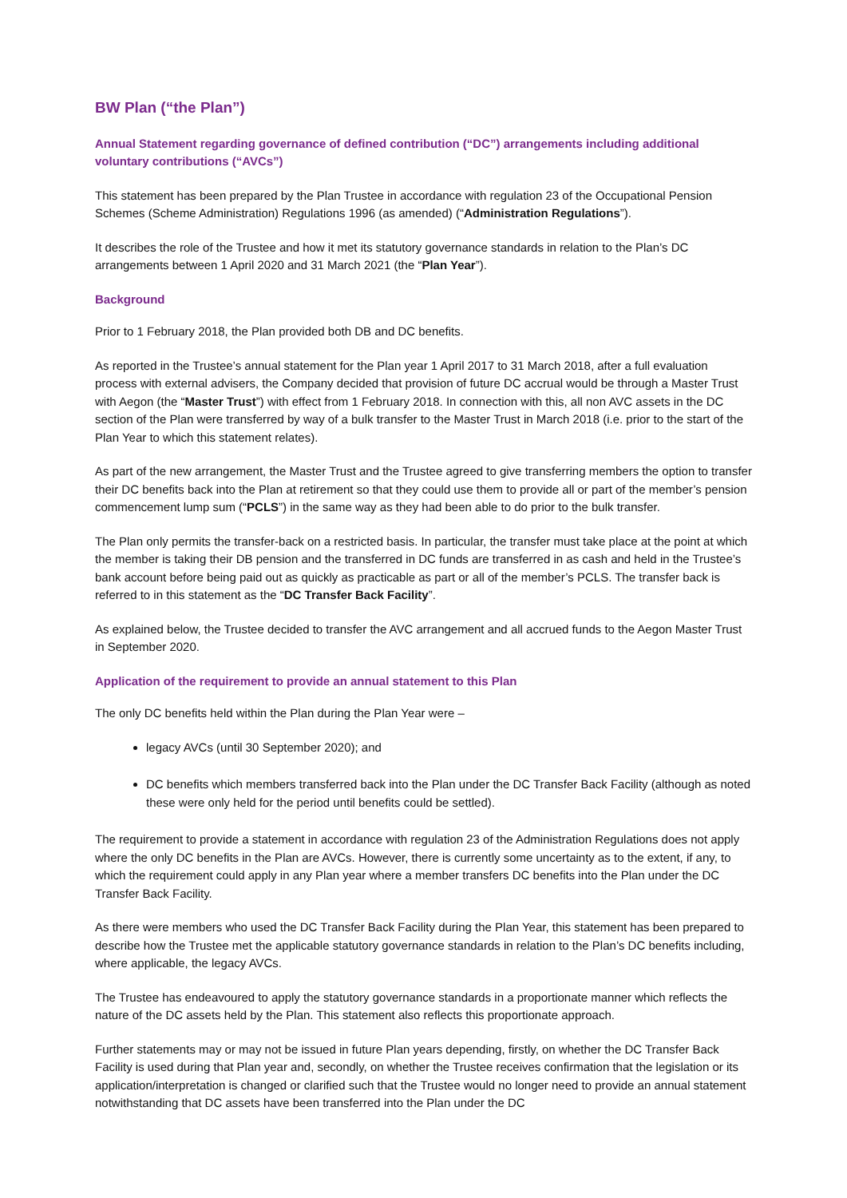BW Plan (“the Plan”)
Annual Statement regarding governance of defined contribution (“DC”) arrangements including additional voluntary contributions (“AVCs”)
This statement has been prepared by the Plan Trustee in accordance with regulation 23 of the Occupational Pension Schemes (Scheme Administration) Regulations 1996 (as amended) (“Administration Regulations”).
It describes the role of the Trustee and how it met its statutory governance standards in relation to the Plan’s DC arrangements between 1 April 2020 and 31 March 2021 (the “Plan Year”).
Background
Prior to 1 February 2018, the Plan provided both DB and DC benefits.
As reported in the Trustee’s annual statement for the Plan year 1 April 2017 to 31 March 2018, after a full evaluation process with external advisers, the Company decided that provision of future DC accrual would be through a Master Trust with Aegon (the “Master Trust”) with effect from 1 February 2018. In connection with this, all non AVC assets in the DC section of the Plan were transferred by way of a bulk transfer to the Master Trust in March 2018 (i.e. prior to the start of the Plan Year to which this statement relates).
As part of the new arrangement, the Master Trust and the Trustee agreed to give transferring members the option to transfer their DC benefits back into the Plan at retirement so that they could use them to provide all or part of the member’s pension commencement lump sum (“PCLS”) in the same way as they had been able to do prior to the bulk transfer.
The Plan only permits the transfer-back on a restricted basis. In particular, the transfer must take place at the point at which the member is taking their DB pension and the transferred in DC funds are transferred in as cash and held in the Trustee’s bank account before being paid out as quickly as practicable as part or all of the member’s PCLS. The transfer back is referred to in this statement as the “DC Transfer Back Facility”.
As explained below, the Trustee decided to transfer the AVC arrangement and all accrued funds to the Aegon Master Trust in September 2020.
Application of the requirement to provide an annual statement to this Plan
The only DC benefits held within the Plan during the Plan Year were –
legacy AVCs (until 30 September 2020); and
DC benefits which members transferred back into the Plan under the DC Transfer Back Facility (although as noted these were only held for the period until benefits could be settled).
The requirement to provide a statement in accordance with regulation 23 of the Administration Regulations does not apply where the only DC benefits in the Plan are AVCs. However, there is currently some uncertainty as to the extent, if any, to which the requirement could apply in any Plan year where a member transfers DC benefits into the Plan under the DC Transfer Back Facility.
As there were members who used the DC Transfer Back Facility during the Plan Year, this statement has been prepared to describe how the Trustee met the applicable statutory governance standards in relation to the Plan’s DC benefits including, where applicable, the legacy AVCs.
The Trustee has endeavoured to apply the statutory governance standards in a proportionate manner which reflects the nature of the DC assets held by the Plan. This statement also reflects this proportionate approach.
Further statements may or may not be issued in future Plan years depending, firstly, on whether the DC Transfer Back Facility is used during that Plan year and, secondly, on whether the Trustee receives confirmation that the legislation or its application/interpretation is changed or clarified such that the Trustee would no longer need to provide an annual statement notwithstanding that DC assets have been transferred into the Plan under the DC